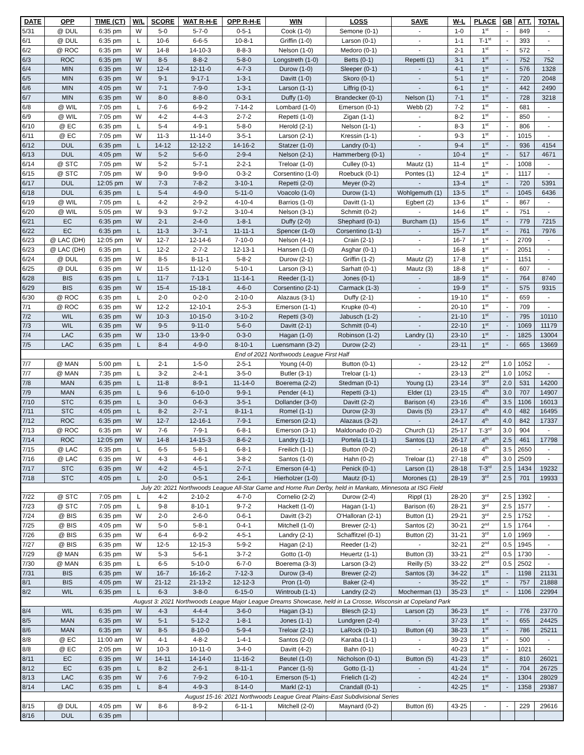| DATE | OPP | TIME (CT) | W/L | SCORE | WAT R-H-E | OPP R-H-E | WIN | LOSS | SAVE | W-L | PLACE | GB | ATT. | TOTAL |
| --- | --- | --- | --- | --- | --- | --- | --- | --- | --- | --- | --- | --- | --- | --- |
| 5/31 | @ DUL | 6:35 pm | W | 5-0 | 5-7-0 | 0-5-1 | Cook (1-0) | Semone (0-1) | - | 1-0 | 1<sup>st</sup> | - | 849 | - |
| 6/1 | @ DUL | 6:35 pm | L | 10-6 | 6-6-5 | 10-8-1 | Griffin (1-0) | Larson (0-1) | - | 1-1 | T-1<sup>st</sup> | - | 393 | - |
| 6/2 | @ ROC | 6:35 pm | W | 14-8 | 14-10-3 | 8-8-3 | Nelson (1-0) | Medoro (0-1) | - | 2-1 | 1<sup>st</sup> | - | 572 | - |
| 6/3 | ROC | 6:35 pm | W | 8-5 | 8-8-2 | 5-8-0 | Longstreth (1-0) | Betts (0-1) | Repetti (1) | 3-1 | 1<sup>st</sup> | - | 752 | 752 |
| 6/4 | MIN | 6:35 pm | W | 12-4 | 12-11-0 | 4-7-3 | Durow (1-0) | Sleeper (0-1) | - | 4-1 | 1<sup>st</sup> | - | 576 | 1328 |
| 6/5 | MIN | 6:35 pm | W | 9-1 | 9-17-1 | 1-3-1 | Davitt (1-0) | Skoro (0-1) | - | 5-1 | 1<sup>st</sup> | - | 720 | 2048 |
| 6/6 | MIN | 4:05 pm | W | 7-1 | 7-9-0 | 1-3-1 | Larson (1-1) | Liffrig (0-1) | - | 6-1 | 1<sup>st</sup> | - | 442 | 2490 |
| 6/7 | MIN | 6:35 pm | W | 8-0 | 8-8-0 | 0-3-1 | Duffy (1-0) | Brandecker (0-1) | Nelson (1) | 7-1 | 1<sup>st</sup> | - | 728 | 3218 |
| 6/8 | @ WIL | 7:05 pm | L | 7-6 | 6-9-2 | 7-14-2 | Lombard (1-0) | Emerson (0-1) | Webb (2) | 7-2 | 1<sup>st</sup> | - | 681 | - |
| 6/9 | @ WIL | 7:05 pm | W | 4-2 | 4-4-3 | 2-7-2 | Repetti (1-0) | Zigan (1-1) | - | 8-2 | 1<sup>st</sup> | - | 850 | - |
| 6/10 | @ EC | 6:35 pm | L | 5-4 | 4-9-1 | 5-8-0 | Herold (2-1) | Nelson (1-1) | - | 8-3 | 1<sup>st</sup> | - | 806 | - |
| 6/11 | @ EC | 7:05 pm | W | 11-3 | 11-14-0 | 3-5-1 | Larson (2-1) | Kressin (1-1) | - | 9-3 | 1<sup>st</sup> | - | 1015 | - |
| 6/12 | DUL | 6:35 pm | L | 14-12 | 12-12-2 | 14-16-2 | Statzer (1-0) | Landry (0-1) | - | 9-4 | 1<sup>st</sup> | - | 936 | 4154 |
| 6/13 | DUL | 4:05 pm | W | 5-2 | 5-6-0 | 2-9-4 | Nelson (2-1) | Hammerberg (0-1) | - | 10-4 | 1<sup>st</sup> | - | 517 | 4671 |
| 6/14 | @ STC | 7:05 pm | W | 5-2 | 5-7-1 | 2-2-1 | Treloar (1-0) | Culley (0-1) | Mautz (1) | 11-4 | 1<sup>st</sup> | - | 1008 | - |
| 6/15 | @ STC | 7:05 pm | W | 9-0 | 9-9-0 | 0-3-2 | Corsentino (1-0) | Roebuck (0-1) | Pontes (1) | 12-4 | 1<sup>st</sup> | - | 1117 | - |
| 6/17 | DUL | 12:05 pm | W | 7-3 | 7-8-2 | 3-10-1 | Repetti (2-0) | Meyer (0-2) | - | 13-4 | 1<sup>st</sup> | - | 720 | 5391 |
| 6/18 | DUL | 6:35 pm | L | 5-4 | 4-9-0 | 5-11-0 | Voacolo (1-0) | Durow (1-1) | Wohlgemuth (1) | 13-5 | 1<sup>st</sup> | - | 1045 | 6436 |
| 6/19 | @ WIL | 7:05 pm | L | 4-2 | 2-9-2 | 4-10-4 | Barrios (1-0) | Davitt (1-1) | Egbert (2) | 13-6 | 1<sup>st</sup> | - | 867 | - |
| 6/20 | @ WIL | 5:05 pm | W | 9-3 | 9-7-2 | 3-10-4 | Nelson (3-1) | Schmitt (0-2) | - | 14-6 | 1<sup>st</sup> | - | 751 | - |
| 6/21 | EC | 6:35 pm | W | 2-1 | 2-4-0 | 1-8-1 | Duffy (2-0) | Shephard (0-1) | Burcham (1) | 15-6 | 1<sup>st</sup> | - | 779 | 7215 |
| 6/22 | EC | 6:35 pm | L | 11-3 | 3-7-1 | 11-11-1 | Spencer (1-0) | Corsentino (1-1) | - | 15-7 | 1<sup>st</sup> | - | 761 | 7976 |
| 6/23 | @ LAC (DH) | 12:05 pm | W | 12-7 | 12-14-6 | 7-10-0 | Nelson (4-1) | Crain (2-1) | - | 16-7 | 1<sup>st</sup> | - | 2709 | - |
| 6/23 | @ LAC (DH) | 6:35 pm | L | 12-2 | 2-7-2 | 12-13-1 | Hansen (1-0) | Asghar (0-1) | - | 16-8 | 1<sup>st</sup> | - | 2051 | - |
| 6/24 | @ DUL | 6:35 pm | W | 8-5 | 8-11-1 | 5-8-2 | Durow (2-1) | Griffin (1-2) | Mautz (2) | 17-8 | 1<sup>st</sup> | - | 1151 | - |
| 6/25 | @ DUL | 6:35 pm | W | 11-5 | 11-12-0 | 5-10-1 | Larson (3-1) | Sarhatt (0-1) | Mautz (3) | 18-8 | 1<sup>st</sup> | - | 607 | - |
| 6/28 | BIS | 6:35 pm | L | 11-7 | 7-13-1 | 11-14-1 | Reeder (1-1) | Jones (0-1) | - | 18-9 | 1<sup>st</sup> | - | 764 | 8740 |
| 6/29 | BIS | 6:35 pm | W | 15-4 | 15-18-1 | 4-6-0 | Corsentino (2-1) | Carmack (1-3) | - | 19-9 | 1<sup>st</sup> | - | 575 | 9315 |
| 6/30 | @ ROC | 6:35 pm | L | 2-0 | 0-2-0 | 2-10-0 | Alazaus (3-1) | Duffy (2-1) | - | 19-10 | 1<sup>st</sup> | - | 659 | - |
| 7/1 | @ ROC | 6:35 pm | W | 12-2 | 12-10-1 | 2-5-3 | Emerson (1-1) | Krupke (0-4) | - | 20-10 | 1<sup>st</sup> | - | 709 | - |
| 7/2 | WIL | 6:35 pm | W | 10-3 | 10-15-0 | 3-10-2 | Repetti (3-0) | Jabusch (1-2) | - | 21-10 | 1<sup>st</sup> | - | 795 | 10110 |
| 7/3 | WIL | 6:35 pm | W | 9-5 | 9-11-0 | 5-6-0 | Davitt (2-1) | Schmitt (0-4) | - | 22-10 | 1<sup>st</sup> | - | 1069 | 11179 |
| 7/4 | LAC | 6:35 pm | W | 13-0 | 13-9-0 | 0-3-0 | Hagan (1-0) | Robinson (1-2) | Landry (1) | 23-10 | 1<sup>st</sup> | - | 1825 | 13004 |
| 7/5 | LAC | 6:35 pm | L | 8-4 | 4-9-0 | 8-10-1 | Luensmann (3-2) | Durow (2-2) | - | 23-11 | 1<sup>st</sup> | - | 665 | 13669 |
| End of 2021 Northwoods League First Half | | | | | | | | | | | | | | |
| 7/7 | @ MAN | 5:00 pm | L | 2-1 | 1-5-0 | 2-5-1 | Young (4-0) | Button (0-1) | - | 23-12 | 2<sup>nd</sup> | 1.0 | 1052 | - |
| 7/7 | @ MAN | 7:35 pm | L | 3-2 | 2-4-1 | 3-5-0 | Butler (3-1) | Treloar (1-1) | - | 23-13 | 2<sup>nd</sup> | 1.0 | 1052 | - |
| 7/8 | MAN | 6:35 pm | L | 11-8 | 8-9-1 | 11-14-0 | Boerema (2-2) | Stedman (0-1) | Young (1) | 23-14 | 3<sup>rd</sup> | 2.0 | 531 | 14200 |
| 7/9 | MAN | 6:35 pm | L | 9-6 | 6-10-0 | 9-9-1 | Pender (4-1) | Repetti (3-1) | Elder (1) | 23-15 | 4<sup>th</sup> | 3.0 | 707 | 14907 |
| 7/10 | STC | 6:35 pm | L | 3-0 | 0-6-3 | 3-5-1 | Dollander (3-0) | Davitt (2-2) | Barison (4) | 23-16 | 4<sup>th</sup> | 3.5 | 1106 | 16013 |
| 7/11 | STC | 4:05 pm | L | 8-2 | 2-7-1 | 8-11-1 | Romel (1-1) | Durow (2-3) | Davis (5) | 23-17 | 4<sup>th</sup> | 4.0 | 482 | 16495 |
| 7/12 | ROC | 6:35 pm | W | 12-7 | 12-16-1 | 7-9-1 | Emerson (2-1) | Alazaus (3-2) | - | 24-17 | 4<sup>th</sup> | 4.0 | 842 | 17337 |
| 7/13 | @ ROC | 6:35 pm | W | 7-6 | 7-9-1 | 6-8-1 | Emerson (3-1) | Maldonado (0-2) | Church (1) | 25-17 | T-3<sup>rd</sup> | 3.0 | 904 | - |
| 7/14 | ROC | 12:05 pm | W | 14-8 | 14-15-3 | 8-6-2 | Landry (1-1) | Portela (1-1) | Santos (1) | 26-17 | 4<sup>th</sup> | 2.5 | 461 | 17798 |
| 7/15 | @ LAC | 6:35 pm | L | 6-5 | 5-8-1 | 6-8-1 | Freilich (1-1) | Button (0-2) | - | 26-18 | 4<sup>th</sup> | 3.5 | 2650 | - |
| 7/16 | @ LAC | 6:35 pm | W | 4-3 | 4-6-1 | 3-8-2 | Santos (1-0) | Hahn (0-2) | Treloar (1) | 27-18 | 4<sup>th</sup> | 3.0 | 2509 | - |
| 7/17 | STC | 6:35 pm | W | 4-2 | 4-5-1 | 2-7-1 | Emerson (4-1) | Penick (0-1) | Larson (1) | 28-18 | T-3<sup>rd</sup> | 2.5 | 1434 | 19232 |
| 7/18 | STC | 4:05 pm | L | 2-0 | 0-5-1 | 2-6-1 | Hierholzer (1-0) | Mautz (0-1) | Morones (1) | 28-19 | 3<sup>rd</sup> | 2.5 | 701 | 19933 |
| July 20: 2021 Northwoods League All-Star Game and Home Run Derby, held in Mankato, Minnesota at ISG Field | | | | | | | | | | | | | | |
| 7/22 | @ STC | 7:05 pm | L | 4-2 | 2-10-2 | 4-7-0 | Cornelio (2-2) | Durow (2-4) | Rippl (1) | 28-20 | 3<sup>rd</sup> | 2.5 | 1392 | - |
| 7/23 | @ STC | 7:05 pm | L | 9-8 | 8-10-1 | 9-7-2 | Hackett (1-0) | Hagan (1-1) | Barison (6) | 28-21 | 3<sup>rd</sup> | 2.5 | 1577 | - |
| 7/24 | @ BIS | 6:35 pm | W | 2-0 | 2-6-0 | 0-6-1 | Davitt (3-2) | O'Halloran (2-1) | Button (1) | 29-21 | 3<sup>rd</sup> | 2.5 | 1752 | - |
| 7/25 | @ BIS | 4:05 pm | W | 5-0 | 5-8-1 | 0-4-1 | Mitchell (1-0) | Brewer (2-1) | Santos (2) | 30-21 | 2<sup>nd</sup> | 1.5 | 1764 | - |
| 7/26 | @ BIS | 6:35 pm | W | 6-4 | 6-9-2 | 4-5-1 | Landry (2-1) | Schaffitzel (0-1) | Button (2) | 31-21 | 3<sup>rd</sup> | 1.0 | 1969 | - |
| 7/27 | @ BIS | 6:35 pm | W | 12-5 | 12-15-3 | 5-9-2 | Hagan (2-1) | Reeder (1-2) | - | 32-21 | 2<sup>nd</sup> | 0.5 | 1945 | - |
| 7/29 | @ MAN | 6:35 pm | W | 5-3 | 5-6-1 | 3-7-2 | Gotto (1-0) | Heuertz (1-1) | Button (3) | 33-21 | 2<sup>nd</sup> | 0.5 | 1730 | - |
| 7/30 | @ MAN | 6:35 pm | L | 6-5 | 5-10-0 | 6-7-0 | Boerema (3-3) | Larson (3-2) | Reilly (5) | 33-22 | 2<sup>nd</sup> | 0.5 | 2502 | - |
| 7/31 | BIS | 6:35 pm | W | 16-7 | 16-16-2 | 7-12-3 | Durow (3-4) | Brewer (2-2) | Santos (3) | 34-22 | 1<sup>st</sup> | - | 1198 | 21131 |
| 8/1 | BIS | 4:05 pm | W | 21-12 | 21-13-2 | 12-12-3 | Pron (1-0) | Baker (2-4) | - | 35-22 | 1<sup>st</sup> | - | 757 | 21888 |
| 8/2 | WIL | 6:35 pm | L | 6-3 | 3-8-0 | 6-15-0 | Wintroub (1-1) | Landry (2-2) | Mocherman (1) | 35-23 | 1<sup>st</sup> | - | 1106 | 22994 |
| August 3: 2021 Northwoods League Major League Dreams Showcase, held in La Crosse, Wisconsin at Copeland Park | | | | | | | | | | | | | | |
| 8/4 | WIL | 6:35 pm | W | 4-3 | 4-4-4 | 3-6-0 | Hagan (3-1) | Blesch (2-1) | Larson (2) | 36-23 | 1<sup>st</sup> | - | 776 | 23770 |
| 8/5 | MAN | 6:35 pm | W | 5-1 | 5-12-2 | 1-8-1 | Jones (1-1) | Lundgren (2-4) | - | 37-23 | 1<sup>st</sup> | - | 655 | 24425 |
| 8/6 | MAN | 6:35 pm | W | 8-5 | 8-10-0 | 5-9-4 | Treloar (2-1) | LaRock (0-1) | Button (4) | 38-23 | 1<sup>st</sup> | - | 786 | 25211 |
| 8/8 | @ EC | 11:00 am | W | 4-1 | 4-8-2 | 1-4-1 | Santos (2-0) | Karaba (1-1) | - | 39-23 | 1<sup>st</sup> | - | 500 | - |
| 8/8 | @ EC | 2:05 pm | W | 10-3 | 10-11-0 | 3-4-0 | Davitt (4-2) | Bahn (0-1) | - | 40-23 | 1<sup>st</sup> | - | 1021 | - |
| 8/11 | EC | 6:35 pm | W | 14-11 | 14-14-0 | 11-16-2 | Beutel (1-0) | Nicholson (0-1) | Button (5) | 41-23 | 1<sup>st</sup> | - | 810 | 26021 |
| 8/12 | EC | 6:35 pm | L | 8-2 | 2-6-1 | 8-11-1 | Pancer (1-5) | Gotto (1-1) | - | 41-24 | 1<sup>st</sup> | - | 704 | 26725 |
| 8/13 | LAC | 6:35 pm | W | 7-6 | 7-9-2 | 6-10-1 | Emerson (5-1) | Frielich (1-2) | - | 42-24 | 1<sup>st</sup> | - | 1304 | 28029 |
| 8/14 | LAC | 6:35 pm | L | 8-4 | 4-9-3 | 8-14-0 | Markl (2-1) | Crandall (0-1) | - | 42-25 | 1<sup>st</sup> | - | 1358 | 29387 |
| August 15-16: 2021 Northwoods League Great Plains-East Subdivisional Series | | | | | | | | | | | | | | |
| 8/15 | @ DUL | 4:05 pm | W | 8-6 | 8-9-2 | 6-11-1 | Mitchell (2-0) | Maynard (0-2) | Button (6) | 43-25 | - | - | 229 | 29616 |
| 8/16 | DUL | 6:35 pm | | | | | | | | | | | | |